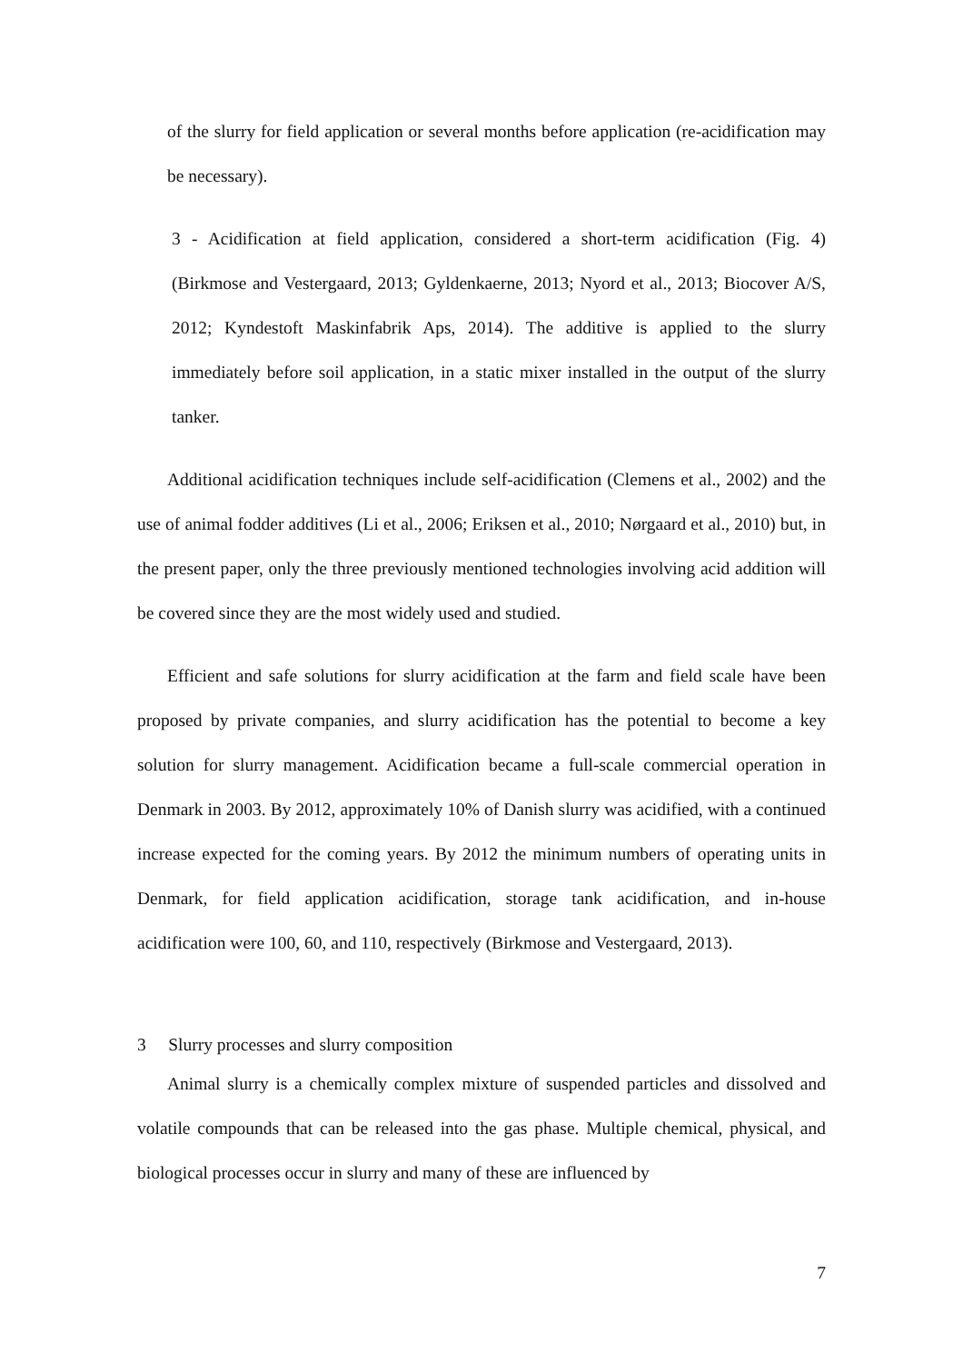of the slurry for field application or several months before application (re-acidification may be necessary).
3 - Acidification at field application, considered a short-term acidification (Fig. 4) (Birkmose and Vestergaard, 2013; Gyldenkaerne, 2013; Nyord et al., 2013; Biocover A/S, 2012; Kyndestoft Maskinfabrik Aps, 2014). The additive is applied to the slurry immediately before soil application, in a static mixer installed in the output of the slurry tanker.
Additional acidification techniques include self-acidification (Clemens et al., 2002) and the use of animal fodder additives (Li et al., 2006; Eriksen et al., 2010; Nørgaard et al., 2010) but, in the present paper, only the three previously mentioned technologies involving acid addition will be covered since they are the most widely used and studied.
Efficient and safe solutions for slurry acidification at the farm and field scale have been proposed by private companies, and slurry acidification has the potential to become a key solution for slurry management. Acidification became a full-scale commercial operation in Denmark in 2003. By 2012, approximately 10% of Danish slurry was acidified, with a continued increase expected for the coming years. By 2012 the minimum numbers of operating units in Denmark, for field application acidification, storage tank acidification, and in-house acidification were 100, 60, and 110, respectively (Birkmose and Vestergaard, 2013).
3 Slurry processes and slurry composition
Animal slurry is a chemically complex mixture of suspended particles and dissolved and volatile compounds that can be released into the gas phase. Multiple chemical, physical, and biological processes occur in slurry and many of these are influenced by
7